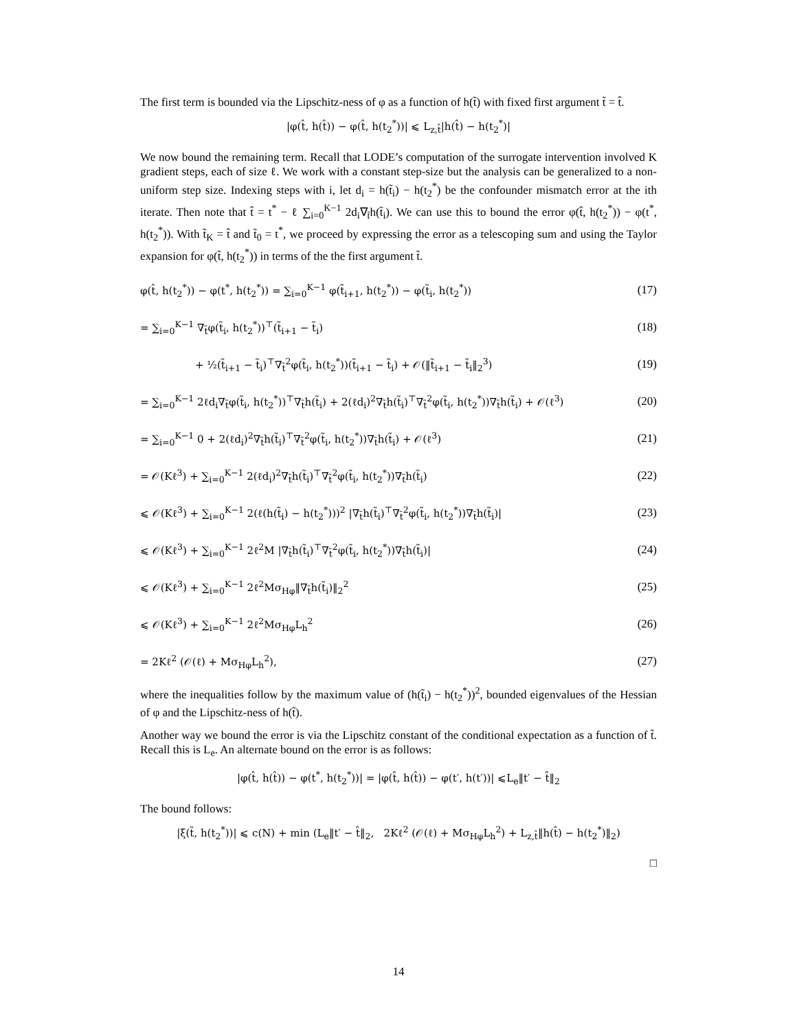The first term is bounded via the Lipschitz-ness of φ as a function of h(t̃) with fixed first argument t̃ = t̂.
|φ(t̂, h(t̂)) − φ(t̂, h(t<sub>2</sub><sup>*</sup>))| ⩽ L<sub>z,t̂</sub>|h(t̂) − h(t<sub>2</sub><sup>*</sup>)|
We now bound the remaining term. Recall that LODE’s computation of the surrogate intervention involved K gradient steps, each of size ℓ. We work with a constant step-size but the analysis can be generalized to a non-uniform step size. Indexing steps with i, let d<sub>i</sub> = h(t̃<sub>i</sub>) − h(t<sub>2</sub><sup>*</sup>) be the confounder mismatch error at the ith iterate. Then note that t̂ = t<sup>*</sup> − ℓ ∑<sub>i=0</sub><sup>K−1</sup> 2d<sub>i</sub>∇<sub>t̃</sub>h(t̃<sub>i</sub>). We can use this to bound the error φ(t̂, h(t<sub>2</sub><sup>*</sup>)) − φ(t<sup>*</sup>, h(t<sub>2</sub><sup>*</sup>)). With t̃<sub>K</sub> = t̂ and t̃<sub>0</sub> = t<sup>*</sup>, we proceed by expressing the error as a telescoping sum and using the Taylor expansion for φ(t̃, h(t<sub>2</sub><sup>*</sup>)) in terms of the the first argument t̃.
φ(t̂, h(t<sub>2</sub><sup>*</sup>)) − φ(t<sup>*</sup>, h(t<sub>2</sub><sup>*</sup>)) = ∑<sub>i=0</sub><sup>K−1</sup> φ(t̃<sub>i+1</sub>, h(t<sub>2</sub><sup>*</sup>)) − φ(t̃<sub>i</sub>, h(t<sub>2</sub><sup>*</sup>)) (17)
= ∑<sub>i=0</sub><sup>K−1</sup> ∇<sub>t̃</sub>φ(t̃<sub>i</sub>, h(t<sub>2</sub><sup>*</sup>))<sup>⊤</sup>(t̃<sub>i+1</sub> − t̃<sub>i</sub>) (18)
+ ½(t̃<sub>i+1</sub> − t̃<sub>i</sub>)<sup>⊤</sup>∇<sub>t̃</sub><sup>2</sup>φ(t̃<sub>i</sub>, h(t<sub>2</sub><sup>*</sup>))(t̃<sub>i+1</sub> − t̃<sub>i</sub>) + 𝒪(‖t̃<sub>i+1</sub> − t̃<sub>i</sub>‖<sub>2</sub><sup>3</sup>) (19)
= ∑<sub>i=0</sub><sup>K−1</sup> 2ℓd<sub>i</sub>∇<sub>t̃</sub>φ(t̃<sub>i</sub>, h(t<sub>2</sub><sup>*</sup>))<sup>⊤</sup>∇<sub>t̃</sub>h(t̃<sub>i</sub>) + 2(ℓd<sub>i</sub>)<sup>2</sup>∇<sub>t̃</sub>h(t̃<sub>i</sub>)<sup>⊤</sup>∇<sub>t̃</sub><sup>2</sup>φ(t̃<sub>i</sub>, h(t<sub>2</sub><sup>*</sup>))∇<sub>t̃</sub>h(t̃<sub>i</sub>) + 𝒪(ℓ<sup>3</sup>) (20)
= ∑<sub>i=0</sub><sup>K−1</sup> 0 + 2(ℓd<sub>i</sub>)<sup>2</sup>∇<sub>t̃</sub>h(t̃<sub>i</sub>)<sup>⊤</sup>∇<sub>t̃</sub><sup>2</sup>φ(t̃<sub>i</sub>, h(t<sub>2</sub><sup>*</sup>))∇<sub>t̃</sub>h(t̃<sub>i</sub>) + 𝒪(ℓ<sup>3</sup>) (21)
= 𝒪(Kℓ<sup>3</sup>) + ∑<sub>i=0</sub><sup>K−1</sup> 2(ℓd<sub>i</sub>)<sup>2</sup>∇<sub>t̃</sub>h(t̃<sub>i</sub>)<sup>⊤</sup>∇<sub>t̃</sub><sup>2</sup>φ(t̃<sub>i</sub>, h(t<sub>2</sub><sup>*</sup>))∇<sub>t̃</sub>h(t̃<sub>i</sub>) (22)
⩽ 𝒪(Kℓ<sup>3</sup>) + ∑<sub>i=0</sub><sup>K−1</sup> 2(ℓ(h(t̃<sub>i</sub>) − h(t<sub>2</sub><sup>*</sup>)))<sup>2</sup> |∇<sub>t̃</sub>h(t̃<sub>i</sub>)<sup>⊤</sup>∇<sub>t̃</sub><sup>2</sup>φ(t̃<sub>i</sub>, h(t<sub>2</sub><sup>*</sup>))∇<sub>t̃</sub>h(t̃<sub>i</sub>)| (23)
⩽ 𝒪(Kℓ<sup>3</sup>) + ∑<sub>i=0</sub><sup>K−1</sup> 2ℓ<sup>2</sup>M |∇<sub>t̃</sub>h(t̃<sub>i</sub>)<sup>⊤</sup>∇<sub>t̃</sub><sup>2</sup>φ(t̃<sub>i</sub>, h(t<sub>2</sub><sup>*</sup>))∇<sub>t̃</sub>h(t̃<sub>i</sub>)| (24)
⩽ 𝒪(Kℓ<sup>3</sup>) + ∑<sub>i=0</sub><sup>K−1</sup> 2ℓ<sup>2</sup>Mσ<sub>Hφ</sub>‖∇<sub>t̃</sub>h(t̃<sub>i</sub>)‖<sub>2</sub><sup>2</sup> (25)
⩽ 𝒪(Kℓ<sup>3</sup>) + ∑<sub>i=0</sub><sup>K−1</sup> 2ℓ<sup>2</sup>Mσ<sub>Hφ</sub>L<sub>h</sub><sup>2</sup> (26)
= 2Kℓ<sup>2</sup> (𝒪(ℓ) + Mσ<sub>Hφ</sub>L<sub>h</sub><sup>2</sup>), (27)
where the inequalities follow by the maximum value of (h(t̃<sub>i</sub>) − h(t<sub>2</sub><sup>*</sup>))<sup>2</sup>, bounded eigenvalues of the Hessian of φ and the Lipschitz-ness of h(t̃).
Another way we bound the error is via the Lipschitz constant of the conditional expectation as a function of t̃. Recall this is L<sub>e</sub>. An alternate bound on the error is as follows:
|φ(t̂, h(t̂)) − φ(t<sup>*</sup>, h(t<sub>2</sub><sup>*</sup>))| = |φ(t̂, h(t̂)) − φ(t′, h(t′))| ⩽L<sub>e</sub>‖t′ − t̂‖<sub>2</sub>
The bound follows:
|ξ(t̃, h(t<sub>2</sub><sup>*</sup>))| ⩽ c(N) + min (L<sub>e</sub>‖t′ − t̂‖<sub>2</sub>, 2Kℓ<sup>2</sup> (𝒪(ℓ) + Mσ<sub>Hφ</sub>L<sub>h</sub><sup>2</sup>) + L<sub>z,t̂</sub>‖h(t̂) − h(t<sub>2</sub><sup>*</sup>)‖<sub>2</sub>)
□
14